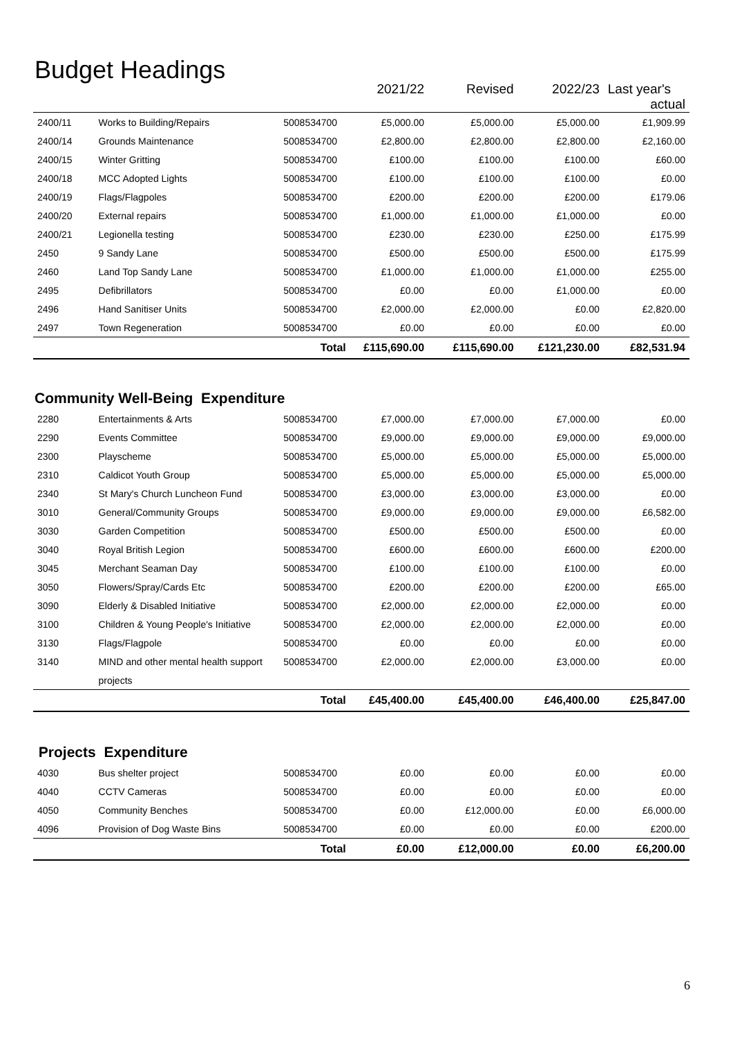Budget Headings
| | | | 2021/22 | Revised | 2022/23 | Last year's actual |
| --- | --- | --- | --- | --- | --- | --- |
| 2400/11 | Works to Building/Repairs | 5008534700 | £5,000.00 | £5,000.00 | £5,000.00 | £1,909.99 |
| 2400/14 | Grounds Maintenance | 5008534700 | £2,800.00 | £2,800.00 | £2,800.00 | £2,160.00 |
| 2400/15 | Winter Gritting | 5008534700 | £100.00 | £100.00 | £100.00 | £60.00 |
| 2400/18 | MCC Adopted Lights | 5008534700 | £100.00 | £100.00 | £100.00 | £0.00 |
| 2400/19 | Flags/Flagpoles | 5008534700 | £200.00 | £200.00 | £200.00 | £179.06 |
| 2400/20 | External repairs | 5008534700 | £1,000.00 | £1,000.00 | £1,000.00 | £0.00 |
| 2400/21 | Legionella testing | 5008534700 | £230.00 | £230.00 | £250.00 | £175.99 |
| 2450 | 9 Sandy Lane | 5008534700 | £500.00 | £500.00 | £500.00 | £175.99 |
| 2460 | Land Top Sandy Lane | 5008534700 | £1,000.00 | £1,000.00 | £1,000.00 | £255.00 |
| 2495 | Defibrillators | 5008534700 | £0.00 | £0.00 | £1,000.00 | £0.00 |
| 2496 | Hand Sanitiser Units | 5008534700 | £2,000.00 | £2,000.00 | £0.00 | £2,820.00 |
| 2497 | Town Regeneration | 5008534700 | £0.00 | £0.00 | £0.00 | £0.00 |
| | | Total | £115,690.00 | £115,690.00 | £121,230.00 | £82,531.94 |
Community Well-Being Expenditure
| 2280 | Entertainments & Arts | 5008534700 | £7,000.00 | £7,000.00 | £7,000.00 | £0.00 |
| 2290 | Events Committee | 5008534700 | £9,000.00 | £9,000.00 | £9,000.00 | £9,000.00 |
| 2300 | Playscheme | 5008534700 | £5,000.00 | £5,000.00 | £5,000.00 | £5,000.00 |
| 2310 | Caldicot Youth Group | 5008534700 | £5,000.00 | £5,000.00 | £5,000.00 | £5,000.00 |
| 2340 | St Mary's Church Luncheon Fund | 5008534700 | £3,000.00 | £3,000.00 | £3,000.00 | £0.00 |
| 3010 | General/Community Groups | 5008534700 | £9,000.00 | £9,000.00 | £9,000.00 | £6,582.00 |
| 3030 | Garden Competition | 5008534700 | £500.00 | £500.00 | £500.00 | £0.00 |
| 3040 | Royal British Legion | 5008534700 | £600.00 | £600.00 | £600.00 | £200.00 |
| 3045 | Merchant Seaman Day | 5008534700 | £100.00 | £100.00 | £100.00 | £0.00 |
| 3050 | Flowers/Spray/Cards Etc | 5008534700 | £200.00 | £200.00 | £200.00 | £65.00 |
| 3090 | Elderly & Disabled Initiative | 5008534700 | £2,000.00 | £2,000.00 | £2,000.00 | £0.00 |
| 3100 | Children & Young People's Initiative | 5008534700 | £2,000.00 | £2,000.00 | £2,000.00 | £0.00 |
| 3130 | Flags/Flagpole | 5008534700 | £0.00 | £0.00 | £0.00 | £0.00 |
| 3140 | MIND and other mental health support | 5008534700 | £2,000.00 | £2,000.00 | £3,000.00 | £0.00 |
| | projects | | | | | |
| | | Total | £45,400.00 | £45,400.00 | £46,400.00 | £25,847.00 |
Projects Expenditure
| 4030 | Bus shelter project | 5008534700 | £0.00 | £0.00 | £0.00 | £0.00 |
| 4040 | CCTV Cameras | 5008534700 | £0.00 | £0.00 | £0.00 | £0.00 |
| 4050 | Community Benches | 5008534700 | £0.00 | £12,000.00 | £0.00 | £6,000.00 |
| 4096 | Provision of Dog Waste Bins | 5008534700 | £0.00 | £0.00 | £0.00 | £200.00 |
| | | Total | £0.00 | £12,000.00 | £0.00 | £6,200.00 |
6